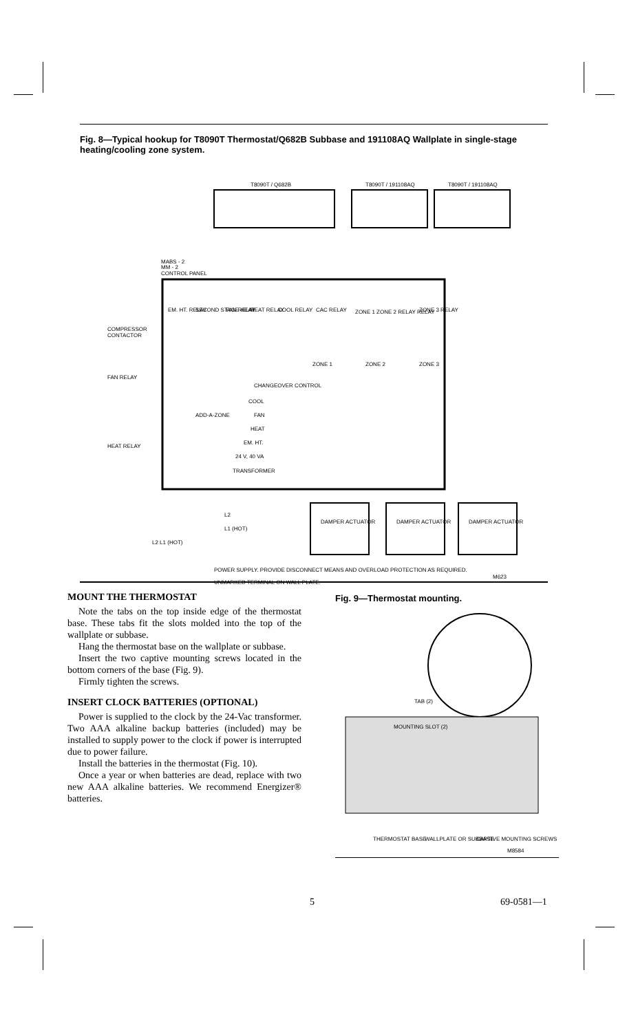Fig. 8—Typical hookup for T8090T Thermostat/Q682B Subbase and 191108AQ Wallplate in single-stage heating/cooling zone system.
T8090T / Q682B
T8090T / 191108AQ
T8090T / 191108AQ
MABS - 2
MM - 2
CONTROL PANEL
COMPRESSOR
CONTACTOR
FAN RELAY
HEAT RELAY
EM. HT. RELAY
SECOND STAGE HEAT
FAN RELAY
HEAT RELAY
COOL RELAY
CAC RELAY
ZONE 1 ZONE 2 RELAY RELAY
ZONE 3 RELAY
ZONE 1
ZONE 2
ZONE 3
CHANGEOVER CONTROL
COOL
FAN
HEAT
EM. HT.
24 V, 40 VA
TRANSFORMER
ADD-A-ZONE
DAMPER ACTUATOR
DAMPER ACTUATOR
DAMPER ACTUATOR
L2
L1 (HOT)
L2 L1 (HOT)
POWER SUPPLY. PROVIDE DISCONNECT MEANS AND OVERLOAD PROTECTION AS REQUIRED.
UNMARKED TERMINAL ON WALL PLATE.
M623
MOUNT THE THERMOSTAT
Note the tabs on the top inside edge of the thermostat base. These tabs fit the slots molded into the top of the wallplate or subbase.
Hang the thermostat base on the wallplate or subbase.
Insert the two captive mounting screws located in the bottom corners of the base (Fig. 9).
Firmly tighten the screws.
INSERT CLOCK BATTERIES (OPTIONAL)
Power is supplied to the clock by the 24-Vac transformer. Two AAA alkaline backup batteries (included) may be installed to supply power to the clock if power is interrupted due to power failure.
Install the batteries in the thermostat (Fig. 10).
Once a year or when batteries are dead, replace with two new AAA alkaline batteries. We recommend Energizer® batteries.
Fig. 9—Thermostat mounting.
TAB (2)
MOUNTING SLOT (2)
THERMOSTAT BASE
WALLPLATE OR SUBBASE
CAPTIVE MOUNTING SCREWS
M8584
5 69-0581—1